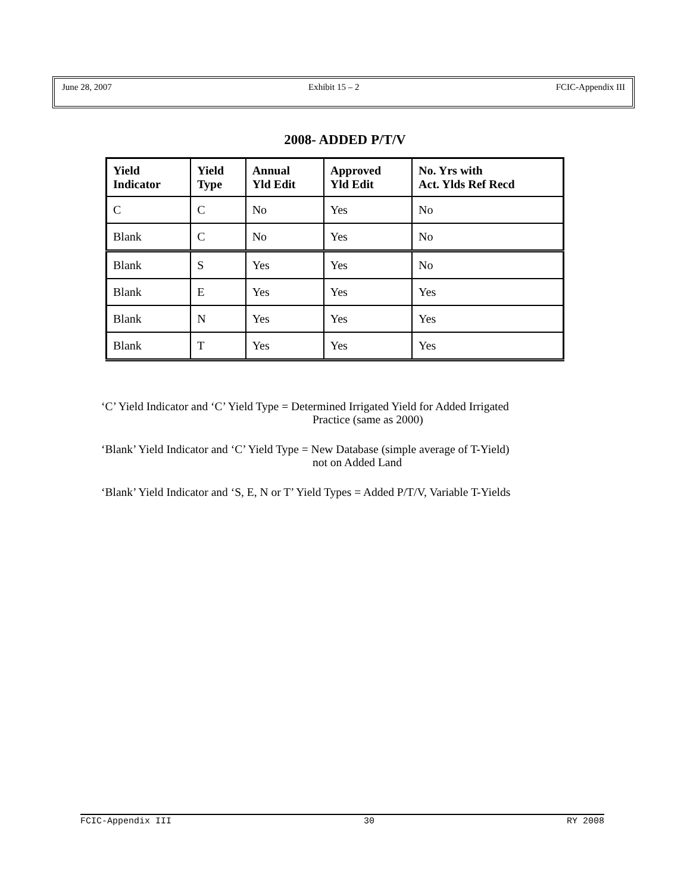June 28, 2007 Exhibit 15 – 2 FCIC-Appendix III
2008- ADDED P/T/V
| Yield Indicator | Yield Type | Annual Yld Edit | Approved Yld Edit | No. Yrs with Act. Ylds Ref Recd |
| --- | --- | --- | --- | --- |
| C | C | No | Yes | No |
| Blank | C | No | Yes | No |
| Blank | S | Yes | Yes | No |
| Blank | E | Yes | Yes | Yes |
| Blank | N | Yes | Yes | Yes |
| Blank | T | Yes | Yes | Yes |
‘C’ Yield Indicator and ‘C’ Yield Type = Determined Irrigated Yield for Added Irrigated
Practice (same as 2000)
‘Blank’ Yield Indicator and ‘C’ Yield Type = New Database (simple average of T-Yield)
not on Added Land
‘Blank’ Yield Indicator and ‘S, E, N or T’ Yield Types = Added P/T/V, Variable T-Yields
FCIC-Appendix III 30 RY 2008